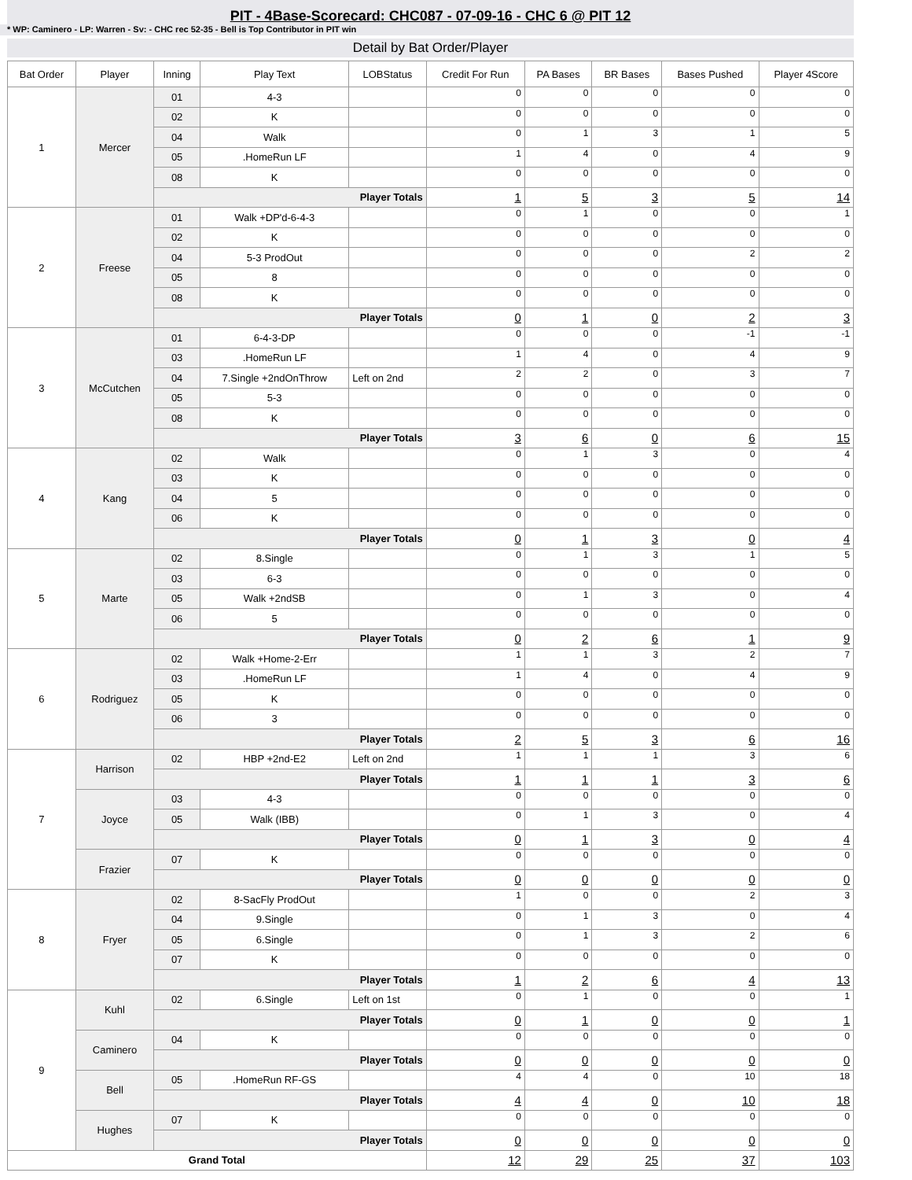PIT - 4Base-Scorecard: CHC087 - 07-09-16 - CHC 6 @ PIT 12
* WP: Caminero - LP: Warren - Sv: - CHC rec 52-35 - Bell is Top Contributor in PIT win
Detail by Bat Order/Player
| Bat Order | Player | Inning | Play Text | LOBStatus | Credit For Run | PA Bases | BR Bases | Bases Pushed | Player 4Score |
| --- | --- | --- | --- | --- | --- | --- | --- | --- | --- |
| 1 | Mercer | 01 | 4-3 | | 0 | 0 | 0 | 0 | 0 |
| | | 02 | K | | 0 | 0 | 0 | 0 | 0 |
| | | 04 | Walk | | 0 | 1 | 3 | 1 | 5 |
| | | 05 | .HomeRun LF | | 1 | 4 | 0 | 4 | 9 |
| | | 08 | K | | 0 | 0 | 0 | 0 | 0 |
| | | Player Totals | | | 1 | 5 | 3 | 5 | 14 |
| 2 | Freese | 01 | Walk +DP'd-6-4-3 | | 0 | 1 | 0 | 0 | 1 |
| | | 02 | K | | 0 | 0 | 0 | 0 | 0 |
| | | 04 | 5-3 ProdOut | | 0 | 0 | 0 | 2 | 2 |
| | | 05 | 8 | | 0 | 0 | 0 | 0 | 0 |
| | | 08 | K | | 0 | 0 | 0 | 0 | 0 |
| | | Player Totals | | | 0 | 1 | 0 | 2 | 3 |
| 3 | McCutchen | 01 | 6-4-3-DP | | 0 | 0 | 0 | -1 | -1 |
| | | 03 | .HomeRun LF | | 1 | 4 | 0 | 4 | 9 |
| | | 04 | 7.Single +2ndOnThrow | Left on 2nd | 2 | 2 | 0 | 3 | 7 |
| | | 05 | 5-3 | | 0 | 0 | 0 | 0 | 0 |
| | | 08 | K | | 0 | 0 | 0 | 0 | 0 |
| | | Player Totals | | | 3 | 6 | 0 | 6 | 15 |
| 4 | Kang | 02 | Walk | | 0 | 1 | 3 | 0 | 4 |
| | | 03 | K | | 0 | 0 | 0 | 0 | 0 |
| | | 04 | 5 | | 0 | 0 | 0 | 0 | 0 |
| | | 06 | K | | 0 | 0 | 0 | 0 | 0 |
| | | Player Totals | | | 0 | 1 | 3 | 0 | 4 |
| 5 | Marte | 02 | 8.Single | | 0 | 1 | 3 | 1 | 5 |
| | | 03 | 6-3 | | 0 | 0 | 0 | 0 | 0 |
| | | 05 | Walk +2ndSB | | 0 | 1 | 3 | 0 | 4 |
| | | 06 | 5 | | 0 | 0 | 0 | 0 | 0 |
| | | Player Totals | | | 0 | 2 | 6 | 1 | 9 |
| 6 | Rodriguez | 02 | Walk +Home-2-Err | | 1 | 1 | 3 | 2 | 7 |
| | | 03 | .HomeRun LF | | 1 | 4 | 0 | 4 | 9 |
| | | 05 | K | | 0 | 0 | 0 | 0 | 0 |
| | | 06 | 3 | | 0 | 0 | 0 | 0 | 0 |
| | | Player Totals | | | 2 | 5 | 3 | 6 | 16 |
| 7 | Harrison | 02 | HBP +2nd-E2 | Left on 2nd | 1 | 1 | 1 | 3 | 6 |
| | | Player Totals | | | 1 | 1 | 1 | 3 | 6 |
| | Joyce | 03 | 4-3 | | 0 | 0 | 0 | 0 | 0 |
| | | 05 | Walk (IBB) | | 0 | 1 | 3 | 0 | 4 |
| | | Player Totals | | | 0 | 1 | 3 | 0 | 4 |
| | Frazier | 07 | K | | 0 | 0 | 0 | 0 | 0 |
| | | Player Totals | | | 0 | 0 | 0 | 0 | 0 |
| 8 | Fryer | 02 | 8-SacFly ProdOut | | 1 | 0 | 0 | 2 | 3 |
| | | 04 | 9.Single | | 0 | 1 | 3 | 0 | 4 |
| | | 05 | 6.Single | | 0 | 1 | 3 | 2 | 6 |
| | | 07 | K | | 0 | 0 | 0 | 0 | 0 |
| | | Player Totals | | | 1 | 2 | 6 | 4 | 13 |
| 9 | Kuhl | 02 | 6.Single | Left on 1st | 0 | 1 | 0 | 0 | 1 |
| | | Player Totals | | | 0 | 1 | 0 | 0 | 1 |
| | Caminero | 04 | K | | 0 | 0 | 0 | 0 | 0 |
| | | Player Totals | | | 0 | 0 | 0 | 0 | 0 |
| | Bell | 05 | .HomeRun RF-GS | | 4 | 4 | 0 | 10 | 18 |
| | | Player Totals | | | 4 | 4 | 0 | 10 | 18 |
| | Hughes | 07 | K | | 0 | 0 | 0 | 0 | 0 |
| | | Player Totals | | | 0 | 0 | 0 | 0 | 0 |
| Grand Total | | | | | 12 | 29 | 25 | 37 | 103 |